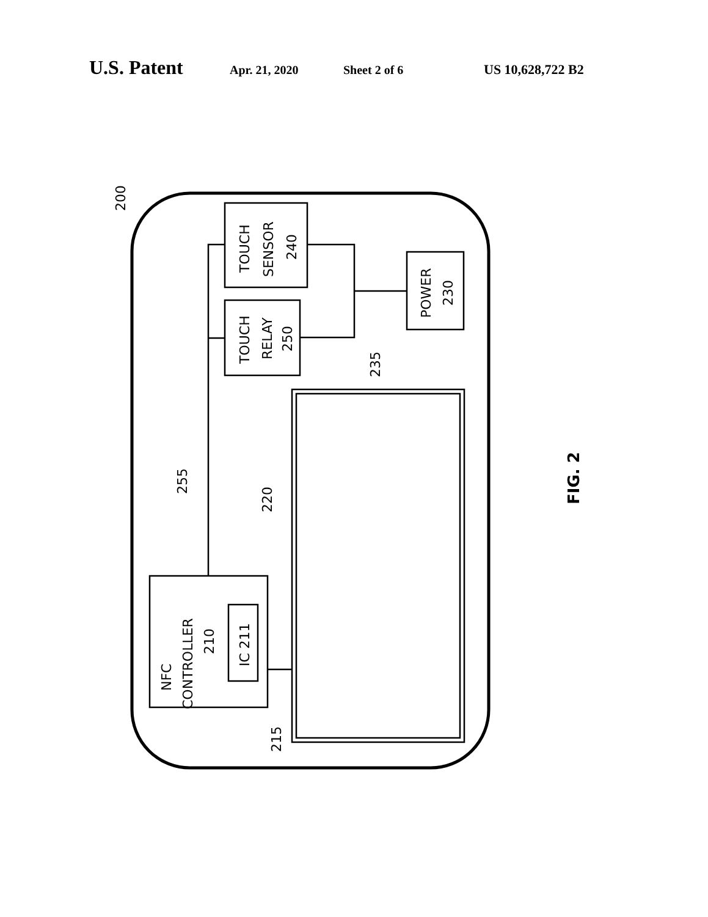U.S. Patent Apr. 21, 2020 Sheet 2 of 6 US 10,628,722 B2
TOUCH
SENSOR
240
TOUCH
RELAY
250
POWER
230
NFC
CONTROLLER
210
IC 211
235
255
220
215
200
FIG. 2